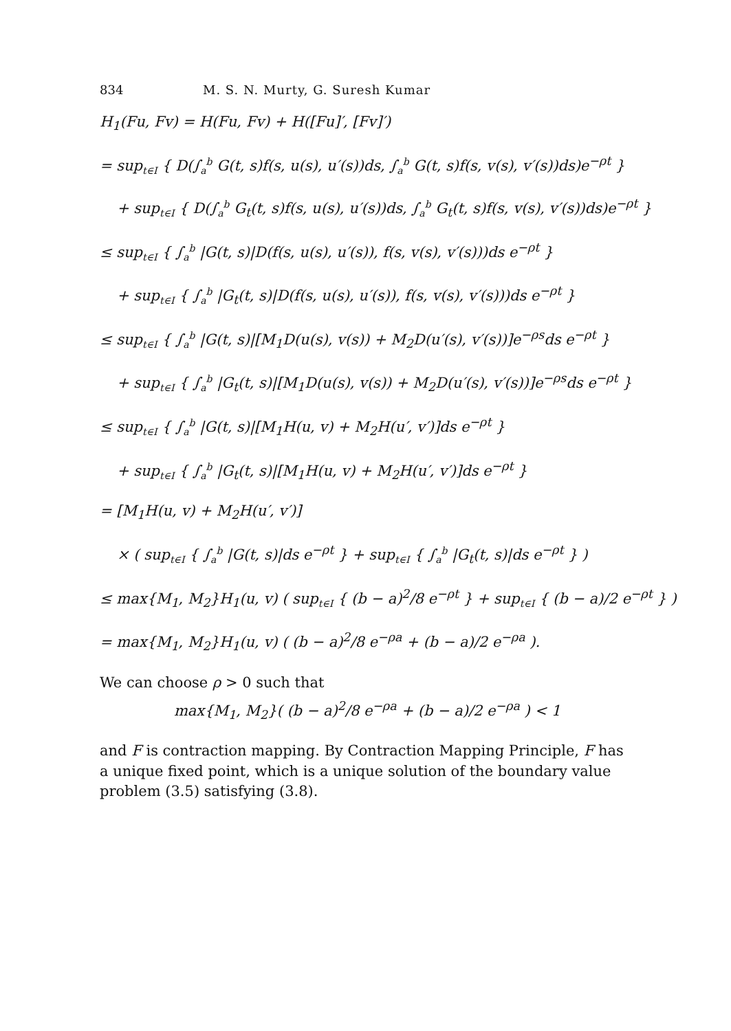834 M. S. N. Murty, G. Suresh Kumar
H<sub>1</sub>(Fu, Fv) = H(Fu, Fv) + H([Fu]′, [Fv]′)
= sup<sub>t∈I</sub> { D(∫<sub>a</sub><sup>b</sup> G(t, s)f(s, u(s), u′(s))ds, ∫<sub>a</sub><sup>b</sup> G(t, s)f(s, v(s), v′(s))ds)e<sup>−ρt</sup> }
+ sup<sub>t∈I</sub> { D(∫<sub>a</sub><sup>b</sup> G<sub>t</sub>(t, s)f(s, u(s), u′(s))ds, ∫<sub>a</sub><sup>b</sup> G<sub>t</sub>(t, s)f(s, v(s), v′(s))ds)e<sup>−ρt</sup> }
≤ sup<sub>t∈I</sub> { ∫<sub>a</sub><sup>b</sup> |G(t, s)|D(f(s, u(s), u′(s)), f(s, v(s), v′(s)))ds e<sup>−ρt</sup> }
+ sup<sub>t∈I</sub> { ∫<sub>a</sub><sup>b</sup> |G<sub>t</sub>(t, s)|D(f(s, u(s), u′(s)), f(s, v(s), v′(s)))ds e<sup>−ρt</sup> }
≤ sup<sub>t∈I</sub> { ∫<sub>a</sub><sup>b</sup> |G(t, s)|[M<sub>1</sub>D(u(s), v(s)) + M<sub>2</sub>D(u′(s), v′(s))]e<sup>−ρs</sup>ds e<sup>−ρt</sup> }
+ sup<sub>t∈I</sub> { ∫<sub>a</sub><sup>b</sup> |G<sub>t</sub>(t, s)|[M<sub>1</sub>D(u(s), v(s)) + M<sub>2</sub>D(u′(s), v′(s))]e<sup>−ρs</sup>ds e<sup>−ρt</sup> }
≤ sup<sub>t∈I</sub> { ∫<sub>a</sub><sup>b</sup> |G(t, s)|[M<sub>1</sub>H(u, v) + M<sub>2</sub>H(u′, v′)]ds e<sup>−ρt</sup> }
+ sup<sub>t∈I</sub> { ∫<sub>a</sub><sup>b</sup> |G<sub>t</sub>(t, s)|[M<sub>1</sub>H(u, v) + M<sub>2</sub>H(u′, v′)]ds e<sup>−ρt</sup> }
= [M<sub>1</sub>H(u, v) + M<sub>2</sub>H(u′, v′)]
× ( sup<sub>t∈I</sub> { ∫<sub>a</sub><sup>b</sup> |G(t, s)|ds e<sup>−ρt</sup> } + sup<sub>t∈I</sub> { ∫<sub>a</sub><sup>b</sup> |G<sub>t</sub>(t, s)|ds e<sup>−ρt</sup> } )
≤ max{M<sub>1</sub>, M<sub>2</sub>}H<sub>1</sub>(u, v) ( sup<sub>t∈I</sub> { (b − a)<sup>2</sup>/8 e<sup>−ρt</sup> } + sup<sub>t∈I</sub> { (b − a)/2 e<sup>−ρt</sup> } )
= max{M<sub>1</sub>, M<sub>2</sub>}H<sub>1</sub>(u, v) ( (b − a)<sup>2</sup>/8 e<sup>−ρa</sup> + (b − a)/2 e<sup>−ρa</sup> ).
We can choose ρ > 0 such that
max{M<sub>1</sub>, M<sub>2</sub>}( (b − a)<sup>2</sup>/8 e<sup>−ρa</sup> + (b − a)/2 e<sup>−ρa</sup> ) < 1
and F is contraction mapping. By Contraction Mapping Principle, F has a unique fixed point, which is a unique solution of the boundary value problem (3.5) satisfying (3.8).